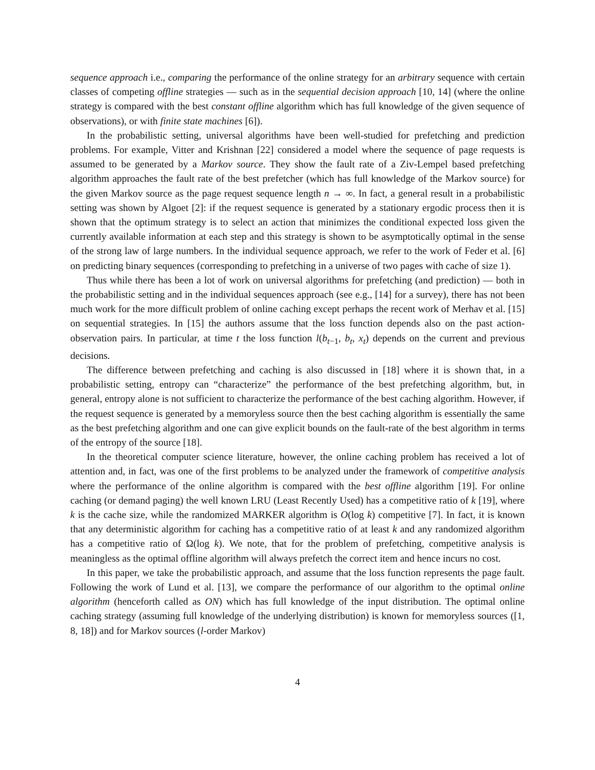sequence approach i.e., comparing the performance of the online strategy for an arbitrary sequence with certain classes of competing offline strategies — such as in the sequential decision approach [10, 14] (where the online strategy is compared with the best constant offline algorithm which has full knowledge of the given sequence of observations), or with finite state machines [6]).
In the probabilistic setting, universal algorithms have been well-studied for prefetching and prediction problems. For example, Vitter and Krishnan [22] considered a model where the sequence of page requests is assumed to be generated by a Markov source. They show the fault rate of a Ziv-Lempel based prefetching algorithm approaches the fault rate of the best prefetcher (which has full knowledge of the Markov source) for the given Markov source as the page request sequence length n → ∞. In fact, a general result in a probabilistic setting was shown by Algoet [2]: if the request sequence is generated by a stationary ergodic process then it is shown that the optimum strategy is to select an action that minimizes the conditional expected loss given the currently available information at each step and this strategy is shown to be asymptotically optimal in the sense of the strong law of large numbers. In the individual sequence approach, we refer to the work of Feder et al. [6] on predicting binary sequences (corresponding to prefetching in a universe of two pages with cache of size 1).
Thus while there has been a lot of work on universal algorithms for prefetching (and prediction) — both in the probabilistic setting and in the individual sequences approach (see e.g., [14] for a survey), there has not been much work for the more difficult problem of online caching except perhaps the recent work of Merhav et al. [15] on sequential strategies. In [15] the authors assume that the loss function depends also on the past action-observation pairs. In particular, at time t the loss function l(b<sub>t−1</sub>, b<sub>t</sub>, x<sub>t</sub>) depends on the current and previous decisions.
The difference between prefetching and caching is also discussed in [18] where it is shown that, in a probabilistic setting, entropy can “characterize” the performance of the best prefetching algorithm, but, in general, entropy alone is not sufficient to characterize the performance of the best caching algorithm. However, if the request sequence is generated by a memoryless source then the best caching algorithm is essentially the same as the best prefetching algorithm and one can give explicit bounds on the fault-rate of the best algorithm in terms of the entropy of the source [18].
In the theoretical computer science literature, however, the online caching problem has received a lot of attention and, in fact, was one of the first problems to be analyzed under the framework of competitive analysis where the performance of the online algorithm is compared with the best offline algorithm [19]. For online caching (or demand paging) the well known LRU (Least Recently Used) has a competitive ratio of k [19], where k is the cache size, while the randomized MARKER algorithm is O(log k) competitive [7]. In fact, it is known that any deterministic algorithm for caching has a competitive ratio of at least k and any randomized algorithm has a competitive ratio of Ω(log k). We note, that for the problem of prefetching, competitive analysis is meaningless as the optimal offline algorithm will always prefetch the correct item and hence incurs no cost.
In this paper, we take the probabilistic approach, and assume that the loss function represents the page fault. Following the work of Lund et al. [13], we compare the performance of our algorithm to the optimal online algorithm (henceforth called as ON) which has full knowledge of the input distribution. The optimal online caching strategy (assuming full knowledge of the underlying distribution) is known for memoryless sources ([1, 8, 18]) and for Markov sources (l-order Markov)
4